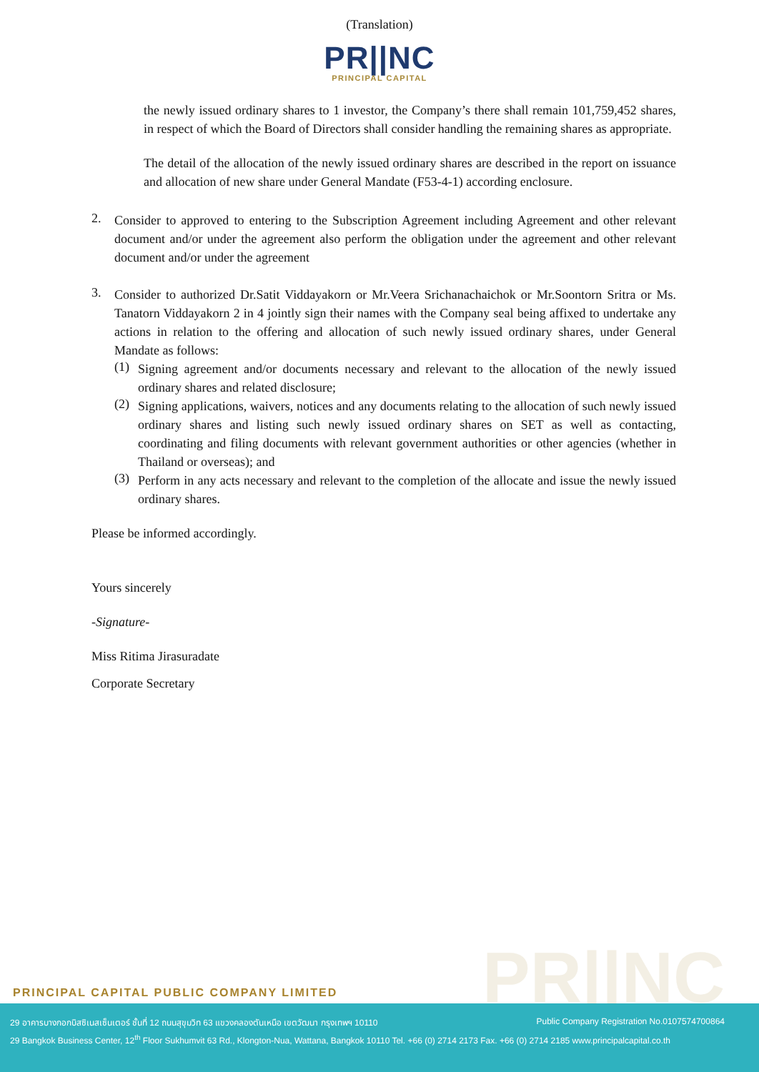(Translation)
PR||NC
PRINCIPAL CAPITAL
the newly issued ordinary shares to 1 investor, the Company’s there shall remain 101,759,452 shares, in respect of which the Board of Directors shall consider handling the remaining shares as appropriate.
The detail of the allocation of the newly issued ordinary shares are described in the report on issuance and allocation of new share under General Mandate (F53-4-1) according enclosure.
2.
Consider to approved to entering to the Subscription Agreement including Agreement and other relevant document and/or under the agreement also perform the obligation under the agreement and other relevant document and/or under the agreement
3.
Consider to authorized Dr.Satit Viddayakorn or Mr.Veera Srichanachaichok or Mr.Soontorn Sritra or Ms. Tanatorn Viddayakorn 2 in 4 jointly sign their names with the Company seal being affixed to undertake any actions in relation to the offering and allocation of such newly issued ordinary shares, under General Mandate as follows:
(1)
Signing agreement and/or documents necessary and relevant to the allocation of the newly issued ordinary shares and related disclosure;
(2)
Signing applications, waivers, notices and any documents relating to the allocation of such newly issued ordinary shares and listing such newly issued ordinary shares on SET as well as contacting, coordinating and filing documents with relevant government authorities or other agencies (whether in Thailand or overseas); and
(3)
Perform in any acts necessary and relevant to the completion of the allocate and issue the newly issued ordinary shares.
Please be informed accordingly.
Yours sincerely
-Signature-
Miss Ritima Jirasuradate
Corporate Secretary
PR||NC
PRINCIPAL CAPITAL PUBLIC COMPANY LIMITED
29 อาคารบางกอกบิสซิเนสเซ็นเตอร์ ชั้นที่ 12 ถนนสุขุมวิท 63 แขวงคลองตันเหนือ เขตวัฒนา กรุงเทพฯ 10110 Public Company Registration No.0107574700864
29 Bangkok Business Center, 12<sup>th</sup> Floor Sukhumvit 63 Rd., Klongton-Nua, Wattana, Bangkok 10110 Tel. +66 (0) 2714 2173 Fax. +66 (0) 2714 2185 www.principalcapital.co.th